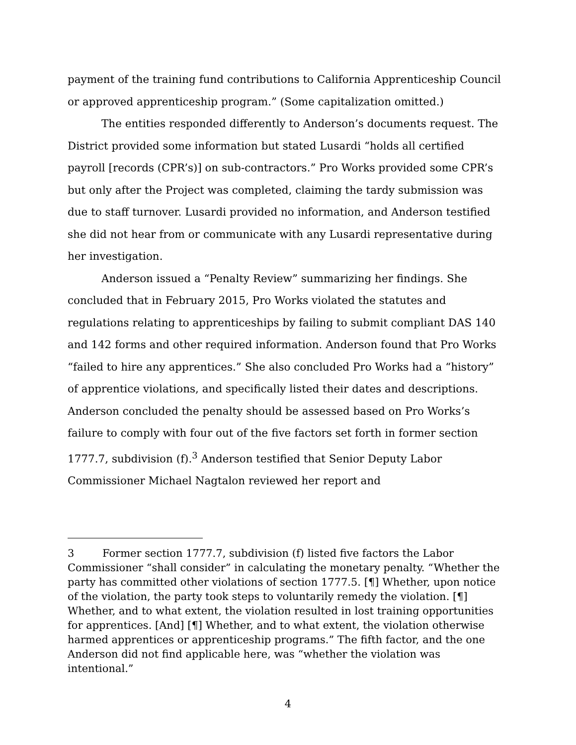payment of the training fund contributions to California Apprenticeship Council or approved apprenticeship program.” (Some capitalization omitted.)
The entities responded differently to Anderson’s documents request. The District provided some information but stated Lusardi “holds all certified payroll [records (CPR’s)] on sub-contractors.” Pro Works provided some CPR’s but only after the Project was completed, claiming the tardy submission was due to staff turnover. Lusardi provided no information, and Anderson testified she did not hear from or communicate with any Lusardi representative during her investigation.
Anderson issued a “Penalty Review” summarizing her findings. She concluded that in February 2015, Pro Works violated the statutes and regulations relating to apprenticeships by failing to submit compliant DAS 140 and 142 forms and other required information. Anderson found that Pro Works “failed to hire any apprentices.” She also concluded Pro Works had a “history” of apprentice violations, and specifically listed their dates and descriptions. Anderson concluded the penalty should be assessed based on Pro Works’s failure to comply with four out of the five factors set forth in former section 1777.7, subdivision (f).<sup>3</sup> Anderson testified that Senior Deputy Labor Commissioner Michael Nagtalon reviewed her report and
<sup>3</sup> Former section 1777.7, subdivision (f) listed five factors the Labor Commissioner “shall consider” in calculating the monetary penalty. “Whether the party has committed other violations of section 1777.5. [¶] Whether, upon notice of the violation, the party took steps to voluntarily remedy the violation. [¶] Whether, and to what extent, the violation resulted in lost training opportunities for apprentices. [And] [¶] Whether, and to what extent, the violation otherwise harmed apprentices or apprenticeship programs.” The fifth factor, and the one Anderson did not find applicable here, was “whether the violation was intentional.”
4